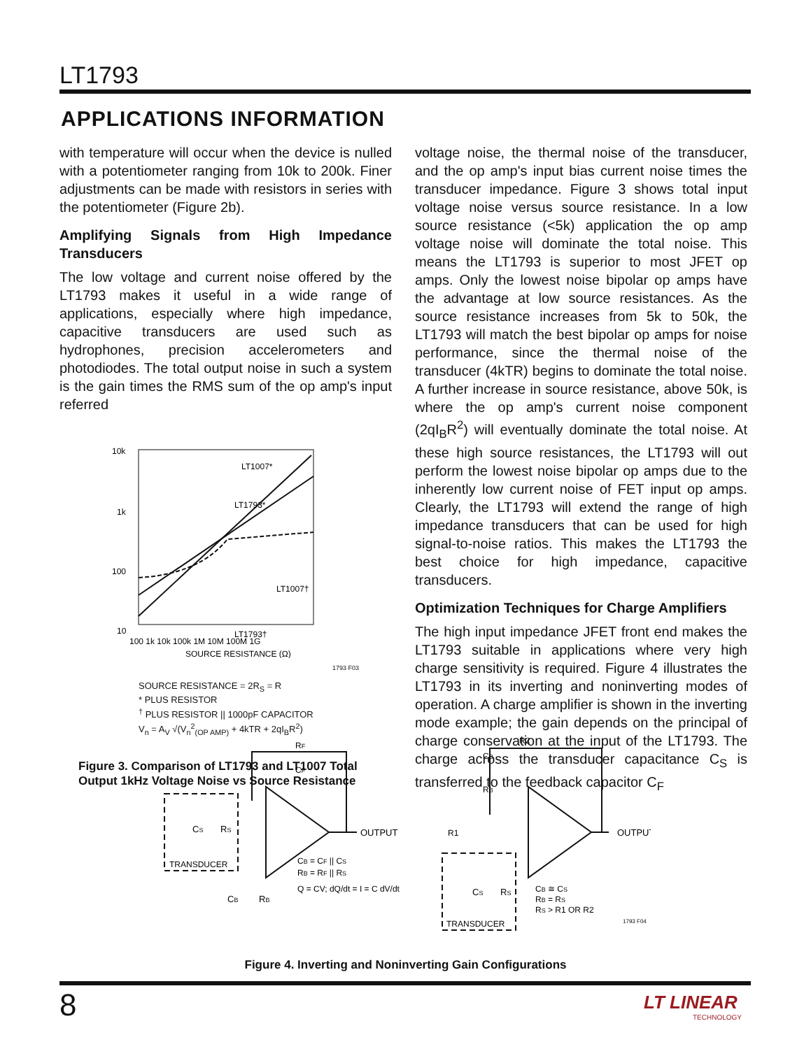LT1793
APPLICATIONS INFORMATION
with temperature will occur when the device is nulled with a potentiometer ranging from 10k to 200k. Finer adjustments can be made with resistors in series with the potentiometer (Figure 2b).
Amplifying Signals from High Impedance Transducers
The low voltage and current noise offered by the LT1793 makes it useful in a wide range of applications, especially where high impedance, capacitive transducers are used such as hydrophones, precision accelerometers and photodiodes. The total output noise in such a system is the gain times the RMS sum of the op amp's input referred
10k
1k
100
10
100 1k 10k 100k 1M 10M 100M 1G
SOURCE RESISTANCE (Ω)
LT1007*
LT1793*
LT1007†
LT1793†
1793 F03
SOURCE RESISTANCE = 2R<sub>S</sub> = R
* PLUS RESISTOR
<sup>†</sup> PLUS RESISTOR || 1000pF CAPACITOR
V<sub>n</sub> = A<sub>V</sub> √(V<sub>n</sub><sup>2</sup><sub>(OP AMP)</sub> + 4kTR + 2qI<sub>B</sub>R<sup>2</sup>)
Figure 3. Comparison of LT1793 and LT1007 Total Output 1kHz Voltage Noise vs Source Resistance
voltage noise, the thermal noise of the transducer, and the op amp's input bias current noise times the transducer impedance. Figure 3 shows total input voltage noise versus source resistance. In a low source resistance (<5k) application the op amp voltage noise will dominate the total noise. This means the LT1793 is superior to most JFET op amps. Only the lowest noise bipolar op amps have the advantage at low source resistances. As the source resistance increases from 5k to 50k, the LT1793 will match the best bipolar op amps for noise performance, since the thermal noise of the transducer (4kTR) begins to dominate the total noise. A further increase in source resistance, above 50k, is where the op amp's current noise component (2qI<sub>B</sub>R<sup>2</sup>) will eventually dominate the total noise. At these high source resistances, the LT1793 will out perform the lowest noise bipolar op amps due to the inherently low current noise of FET input op amps. Clearly, the LT1793 will extend the range of high impedance transducers that can be used for high signal-to-noise ratios. This makes the LT1793 the best choice for high impedance, capacitive transducers.
Optimization Techniques for Charge Amplifiers
The high input impedance JFET front end makes the LT1793 suitable in applications where very high charge sensitivity is required. Figure 4 illustrates the LT1793 in its inverting and noninverting modes of operation. A charge amplifier is shown in the inverting mode example; the gain depends on the principal of charge conservation at the input of the LT1793. The charge across the transducer capacitance C<sub>S</sub> is transferred to the feedback capacitor C<sub>F</sub>
RF
CF
OUTPUT
OUTPUT
TRANSDUCER
TRANSDUCER
CS
RS
CB
RB
CB = CF || CS
RB = RF || RS
Q = CV; dQ/dt = I = C dV/dt
R2
CB
RB
R1
CS
RS
CB ≅ CS
RB = RS
RS > R1 OR R2
1793 F04
Figure 4. Inverting and Noninverting Gain Configurations
8
LT LINEAR
TECHNOLOGY